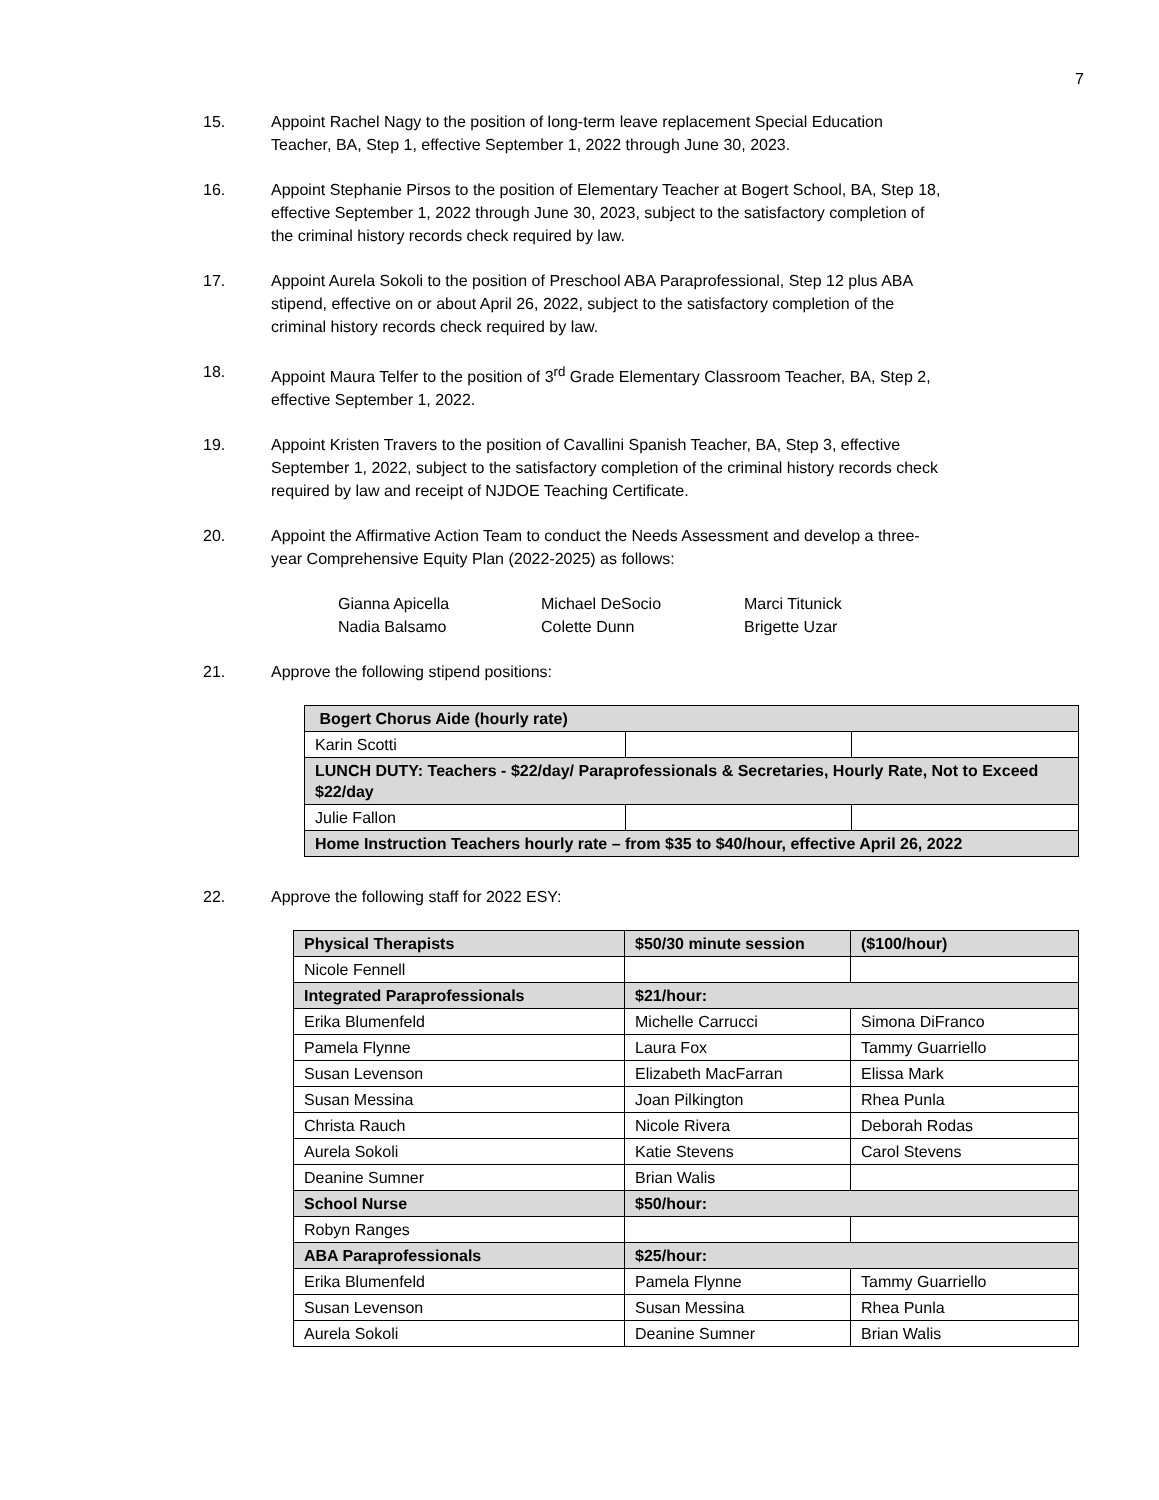7
15. Appoint Rachel Nagy to the position of long-term leave replacement Special Education Teacher, BA, Step 1, effective September 1, 2022 through June 30, 2023.
16. Appoint Stephanie Pirsos to the position of Elementary Teacher at Bogert School, BA, Step 18, effective September 1, 2022 through June 30, 2023, subject to the satisfactory completion of the criminal history records check required by law.
17. Appoint Aurela Sokoli to the position of Preschool ABA Paraprofessional, Step 12 plus ABA stipend, effective on or about April 26, 2022, subject to the satisfactory completion of the criminal history records check required by law.
18. Appoint Maura Telfer to the position of 3<sup>rd</sup> Grade Elementary Classroom Teacher, BA, Step 2, effective September 1, 2022.
19. Appoint Kristen Travers to the position of Cavallini Spanish Teacher, BA, Step 3, effective September 1, 2022, subject to the satisfactory completion of the criminal history records check required by law and receipt of NJDOE Teaching Certificate.
20. Appoint the Affirmative Action Team to conduct the Needs Assessment and develop a three-year Comprehensive Equity Plan (2022-2025) as follows:
Gianna Apicella
Michael DeSocio
Marci Titunick
Nadia Balsamo
Colette Dunn
Brigette Uzar
21. Approve the following stipend positions:
| Bogert Chorus Aide (hourly rate) | | |
| Karin Scotti | | |
| LUNCH DUTY: Teachers - $22/day/ Paraprofessionals & Secretaries, Hourly Rate, Not to Exceed $22/day | | |
| Julie Fallon | | |
| Home Instruction Teachers hourly rate – from $35 to $40/hour, effective April 26, 2022 | | |
22. Approve the following staff for 2022 ESY:
| Physical Therapists | $50/30 minute session | ($100/hour) |
| Nicole Fennell | | |
| Integrated Paraprofessionals | $21/hour: | |
| Erika Blumenfeld | Michelle Carrucci | Simona DiFranco |
| Pamela Flynne | Laura Fox | Tammy Guarriello |
| Susan Levenson | Elizabeth MacFarran | Elissa Mark |
| Susan Messina | Joan Pilkington | Rhea Punla |
| Christa Rauch | Nicole Rivera | Deborah Rodas |
| Aurela Sokoli | Katie Stevens | Carol Stevens |
| Deanine Sumner | Brian Walis | |
| School Nurse | $50/hour: | |
| Robyn Ranges | | |
| ABA Paraprofessionals | $25/hour: | |
| Erika Blumenfeld | Pamela Flynne | Tammy Guarriello |
| Susan Levenson | Susan Messina | Rhea Punla |
| Aurela Sokoli | Deanine Sumner | Brian Walis |